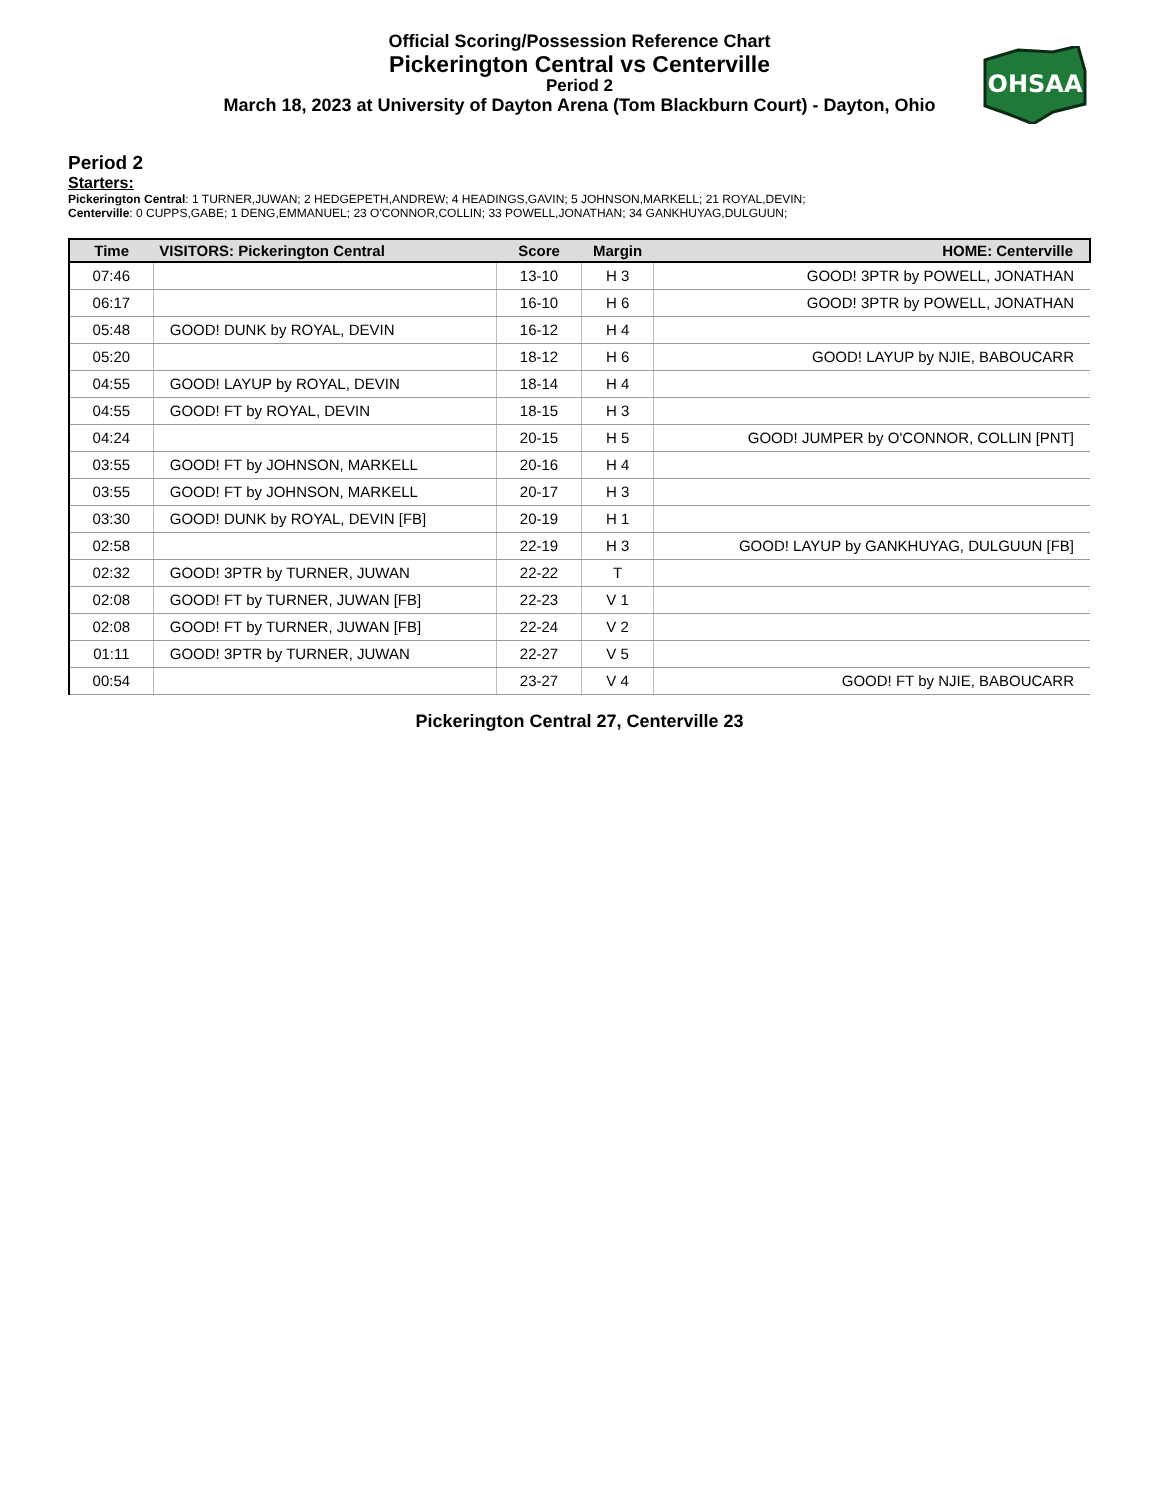Official Scoring/Possession Reference Chart
Pickerington Central vs Centerville
Period 2
March 18, 2023 at University of Dayton Arena (Tom Blackburn Court) - Dayton, Ohio
OHSAA
Period 2
Starters:
Pickerington Central: 1 TURNER,JUWAN; 2 HEDGEPETH,ANDREW; 4 HEADINGS,GAVIN; 5 JOHNSON,MARKELL; 21 ROYAL,DEVIN;
Centerville: 0 CUPPS,GABE; 1 DENG,EMMANUEL; 23 O'CONNOR,COLLIN; 33 POWELL,JONATHAN; 34 GANKHUYAG,DULGUUN;
| Time | VISITORS: Pickerington Central | Score | Margin | HOME: Centerville |
| --- | --- | --- | --- | --- |
| 07:46 | | 13-10 | H 3 | GOOD! 3PTR by POWELL, JONATHAN |
| 06:17 | | 16-10 | H 6 | GOOD! 3PTR by POWELL, JONATHAN |
| 05:48 | GOOD! DUNK by ROYAL, DEVIN | 16-12 | H 4 | |
| 05:20 | | 18-12 | H 6 | GOOD! LAYUP by NJIE, BABOUCARR |
| 04:55 | GOOD! LAYUP by ROYAL, DEVIN | 18-14 | H 4 | |
| 04:55 | GOOD! FT by ROYAL, DEVIN | 18-15 | H 3 | |
| 04:24 | | 20-15 | H 5 | GOOD! JUMPER by O'CONNOR, COLLIN [PNT] |
| 03:55 | GOOD! FT by JOHNSON, MARKELL | 20-16 | H 4 | |
| 03:55 | GOOD! FT by JOHNSON, MARKELL | 20-17 | H 3 | |
| 03:30 | GOOD! DUNK by ROYAL, DEVIN [FB] | 20-19 | H 1 | |
| 02:58 | | 22-19 | H 3 | GOOD! LAYUP by GANKHUYAG, DULGUUN [FB] |
| 02:32 | GOOD! 3PTR by TURNER, JUWAN | 22-22 | T | |
| 02:08 | GOOD! FT by TURNER, JUWAN [FB] | 22-23 | V 1 | |
| 02:08 | GOOD! FT by TURNER, JUWAN [FB] | 22-24 | V 2 | |
| 01:11 | GOOD! 3PTR by TURNER, JUWAN | 22-27 | V 5 | |
| 00:54 | | 23-27 | V 4 | GOOD! FT by NJIE, BABOUCARR |
Pickerington Central 27, Centerville 23